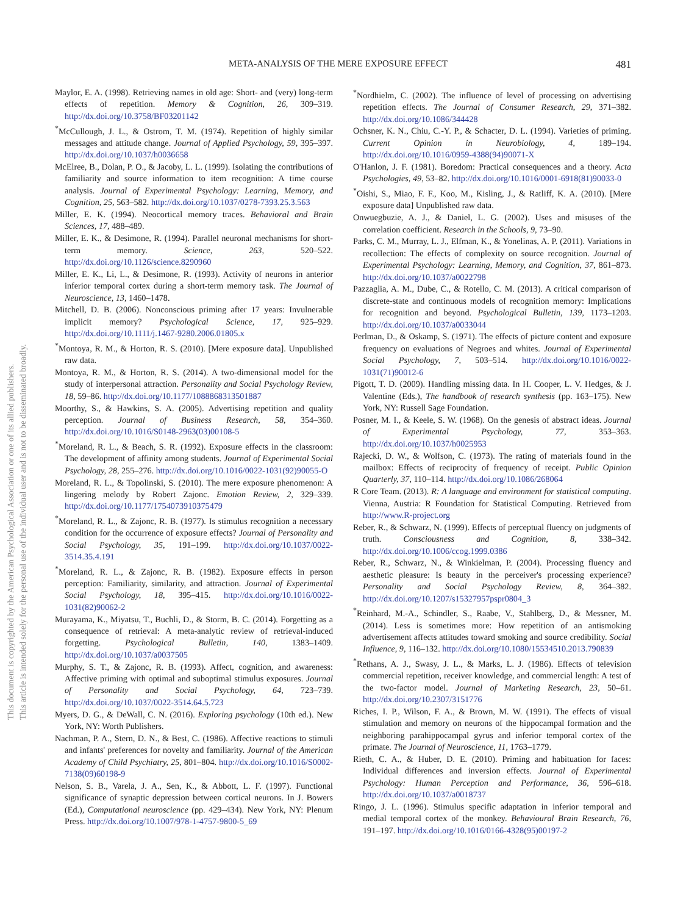META-ANALYSIS OF THE MERE EXPOSURE EFFECT 481
This document is copyrighted by the American Psychological Association or one of its allied publishers.
This article is intended solely for the personal use of the individual user and is not to be disseminated broadly.
Maylor, E. A. (1998). Retrieving names in old age: Short- and (very) long-term effects of repetition. Memory & Cognition, 26, 309–319. http://dx.doi.org/10.3758/BF03201142
<sup>*</sup> McCullough, J. L., & Ostrom, T. M. (1974). Repetition of highly similar messages and attitude change. Journal of Applied Psychology, 59, 395–397. http://dx.doi.org/10.1037/h0036658
McElree, B., Dolan, P. O., & Jacoby, L. L. (1999). Isolating the contributions of familiarity and source information to item recognition: A time course analysis. Journal of Experimental Psychology: Learning, Memory, and Cognition, 25, 563–582. http://dx.doi.org/10.1037/0278-7393.25.3.563
Miller, E. K. (1994). Neocortical memory traces. Behavioral and Brain Sciences, 17, 488–489.
Miller, E. K., & Desimone, R. (1994). Parallel neuronal mechanisms for short-term memory. Science, 263, 520–522. http://dx.doi.org/10.1126/science.8290960
Miller, E. K., Li, L., & Desimone, R. (1993). Activity of neurons in anterior inferior temporal cortex during a short-term memory task. The Journal of Neuroscience, 13, 1460–1478.
Mitchell, D. B. (2006). Nonconscious priming after 17 years: Invulnerable implicit memory? Psychological Science, 17, 925–929. http://dx.doi.org/10.1111/j.1467-9280.2006.01805.x
<sup>*</sup> Montoya, R. M., & Horton, R. S. (2010). [Mere exposure data]. Unpublished raw data.
Montoya, R. M., & Horton, R. S. (2014). A two-dimensional model for the study of interpersonal attraction. Personality and Social Psychology Review, 18, 59–86. http://dx.doi.org/10.1177/1088868313501887
Moorthy, S., & Hawkins, S. A. (2005). Advertising repetition and quality perception. Journal of Business Research, 58, 354–360. http://dx.doi.org/10.1016/S0148-2963(03)00108-5
<sup>*</sup> Moreland, R. L., & Beach, S. R. (1992). Exposure effects in the classroom: The development of affinity among students. Journal of Experimental Social Psychology, 28, 255–276. http://dx.doi.org/10.1016/0022-1031(92)90055-O
Moreland, R. L., & Topolinski, S. (2010). The mere exposure phenomenon: A lingering melody by Robert Zajonc. Emotion Review, 2, 329–339. http://dx.doi.org/10.1177/1754073910375479
<sup>*</sup> Moreland, R. L., & Zajonc, R. B. (1977). Is stimulus recognition a necessary condition for the occurrence of exposure effects? Journal of Personality and Social Psychology, 35, 191–199. http://dx.doi.org/10.1037/0022-3514.35.4.191
<sup>*</sup> Moreland, R. L., & Zajonc, R. B. (1982). Exposure effects in person perception: Familiarity, similarity, and attraction. Journal of Experimental Social Psychology, 18, 395–415. http://dx.doi.org/10.1016/0022-1031(82)90062-2
Murayama, K., Miyatsu, T., Buchli, D., & Storm, B. C. (2014). Forgetting as a consequence of retrieval: A meta-analytic review of retrieval-induced forgetting. Psychological Bulletin, 140, 1383–1409. http://dx.doi.org/10.1037/a0037505
Murphy, S. T., & Zajonc, R. B. (1993). Affect, cognition, and awareness: Affective priming with optimal and suboptimal stimulus exposures. Journal of Personality and Social Psychology, 64, 723–739. http://dx.doi.org/10.1037/0022-3514.64.5.723
Myers, D. G., & DeWall, C. N. (2016). Exploring psychology (10th ed.). New York, NY: Worth Publishers.
Nachman, P. A., Stern, D. N., & Best, C. (1986). Affective reactions to stimuli and infants' preferences for novelty and familiarity. Journal of the American Academy of Child Psychiatry, 25, 801–804. http://dx.doi.org/10.1016/S0002-7138(09)60198-9
Nelson, S. B., Varela, J. A., Sen, K., & Abbott, L. F. (1997). Functional significance of synaptic depression between cortical neurons. In J. Bowers (Ed.), Computational neuroscience (pp. 429–434). New York, NY: Plenum Press. http://dx.doi.org/10.1007/978-1-4757-9800-5_69
<sup>*</sup> Nordhielm, C. (2002). The influence of level of processing on advertising repetition effects. The Journal of Consumer Research, 29, 371–382. http://dx.doi.org/10.1086/344428
Ochsner, K. N., Chiu, C.-Y. P., & Schacter, D. L. (1994). Varieties of priming. Current Opinion in Neurobiology, 4, 189–194. http://dx.doi.org/10.1016/0959-4388(94)90071-X
O'Hanlon, J. F. (1981). Boredom: Practical consequences and a theory. Acta Psychologies, 49, 53–82. http://dx.doi.org/10.1016/0001-6918(81)90033-0
<sup>*</sup> Oishi, S., Miao, F. F., Koo, M., Kisling, J., & Ratliff, K. A. (2010). [Mere exposure data] Unpublished raw data.
Onwuegbuzie, A. J., & Daniel, L. G. (2002). Uses and misuses of the correlation coefficient. Research in the Schools, 9, 73–90.
Parks, C. M., Murray, L. J., Elfman, K., & Yonelinas, A. P. (2011). Variations in recollection: The effects of complexity on source recognition. Journal of Experimental Psychology: Learning, Memory, and Cognition, 37, 861–873. http://dx.doi.org/10.1037/a0022798
Pazzaglia, A. M., Dube, C., & Rotello, C. M. (2013). A critical comparison of discrete-state and continuous models of recognition memory: Implications for recognition and beyond. Psychological Bulletin, 139, 1173–1203. http://dx.doi.org/10.1037/a0033044
Perlman, D., & Oskamp, S. (1971). The effects of picture content and exposure frequency on evaluations of Negroes and whites. Journal of Experimental Social Psychology, 7, 503–514. http://dx.doi.org/10.1016/0022-1031(71)90012-6
Pigott, T. D. (2009). Handling missing data. In H. Cooper, L. V. Hedges, & J. Valentine (Eds.), The handbook of research synthesis (pp. 163–175). New York, NY: Russell Sage Foundation.
Posner, M. I., & Keele, S. W. (1968). On the genesis of abstract ideas. Journal of Experimental Psychology, 77, 353–363. http://dx.doi.org/10.1037/h0025953
Rajecki, D. W., & Wolfson, C. (1973). The rating of materials found in the mailbox: Effects of reciprocity of frequency of receipt. Public Opinion Quarterly, 37, 110–114. http://dx.doi.org/10.1086/268064
R Core Team. (2013). R: A language and environment for statistical computing. Vienna, Austria: R Foundation for Statistical Computing. Retrieved from http://www.R-project.org
Reber, R., & Schwarz, N. (1999). Effects of perceptual fluency on judgments of truth. Consciousness and Cognition, 8, 338–342. http://dx.doi.org/10.1006/ccog.1999.0386
Reber, R., Schwarz, N., & Winkielman, P. (2004). Processing fluency and aesthetic pleasure: Is beauty in the perceiver's processing experience? Personality and Social Psychology Review, 8, 364–382. http://dx.doi.org/10.1207/s15327957pspr0804_3
<sup>*</sup> Reinhard, M.-A., Schindler, S., Raabe, V., Stahlberg, D., & Messner, M. (2014). Less is sometimes more: How repetition of an antismoking advertisement affects attitudes toward smoking and source credibility. Social Influence, 9, 116–132. http://dx.doi.org/10.1080/15534510.2013.790839
<sup>*</sup> Rethans, A. J., Swasy, J. L., & Marks, L. J. (1986). Effects of television commercial repetition, receiver knowledge, and commercial length: A test of the two-factor model. Journal of Marketing Research, 23, 50–61. http://dx.doi.org/10.2307/3151776
Riches, I. P., Wilson, F. A., & Brown, M. W. (1991). The effects of visual stimulation and memory on neurons of the hippocampal formation and the neighboring parahippocampal gyrus and inferior temporal cortex of the primate. The Journal of Neuroscience, 11, 1763–1779.
Rieth, C. A., & Huber, D. E. (2010). Priming and habituation for faces: Individual differences and inversion effects. Journal of Experimental Psychology: Human Perception and Performance, 36, 596–618. http://dx.doi.org/10.1037/a0018737
Ringo, J. L. (1996). Stimulus specific adaptation in inferior temporal and medial temporal cortex of the monkey. Behavioural Brain Research, 76, 191–197. http://dx.doi.org/10.1016/0166-4328(95)00197-2